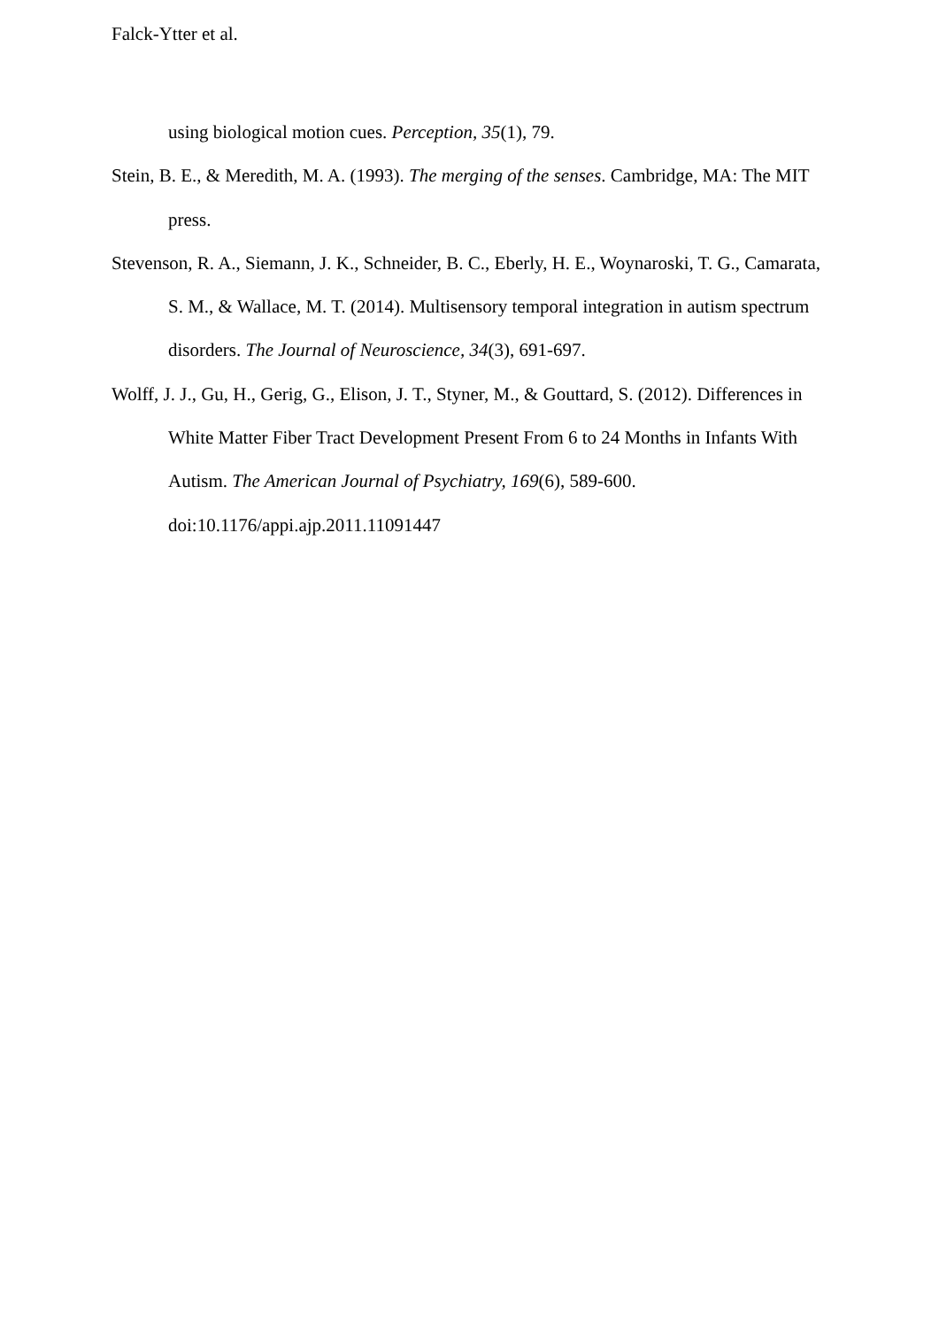Falck-Ytter et al.
using biological motion cues. Perception, 35(1), 79.
Stein, B. E., & Meredith, M. A. (1993). The merging of the senses. Cambridge, MA: The MIT press.
Stevenson, R. A., Siemann, J. K., Schneider, B. C., Eberly, H. E., Woynaroski, T. G., Camarata, S. M., & Wallace, M. T. (2014). Multisensory temporal integration in autism spectrum disorders. The Journal of Neuroscience, 34(3), 691-697.
Wolff, J. J., Gu, H., Gerig, G., Elison, J. T., Styner, M., & Gouttard, S. (2012). Differences in White Matter Fiber Tract Development Present From 6 to 24 Months in Infants With Autism. The American Journal of Psychiatry, 169(6), 589-600. doi:10.1176/appi.ajp.2011.11091447